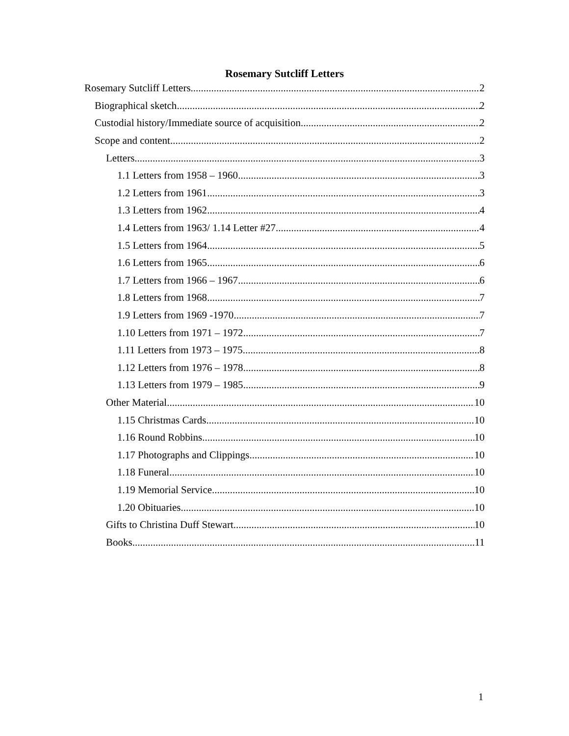Rosemary Sutcliff Letters
Rosemary Sutcliff Letters 2
Biographical sketch 2
Custodial history/Immediate source of acquisition 2
Scope and content 2
Letters 3
1.1 Letters from 1958 – 1960 3
1.2 Letters from 1961 3
1.3 Letters from 1962 4
1.4 Letters from 1963/ 1.14 Letter #27 4
1.5 Letters from 1964 5
1.6 Letters from 1965 6
1.7 Letters from 1966 – 1967 6
1.8 Letters from 1968 7
1.9 Letters from 1969 -1970 7
1.10 Letters from 1971 – 1972 7
1.11 Letters from 1973 – 1975 8
1.12 Letters from 1976 – 1978 8
1.13 Letters from 1979 – 1985 9
Other Material 10
1.15 Christmas Cards. 10
1.16 Round Robbins 10
1.17 Photographs and Clippings. 10
1.18 Funeral 10
1.19 Memorial Service 10
1.20 Obituaries 10
Gifts to Christina Duff Stewart 10
Books 11
1